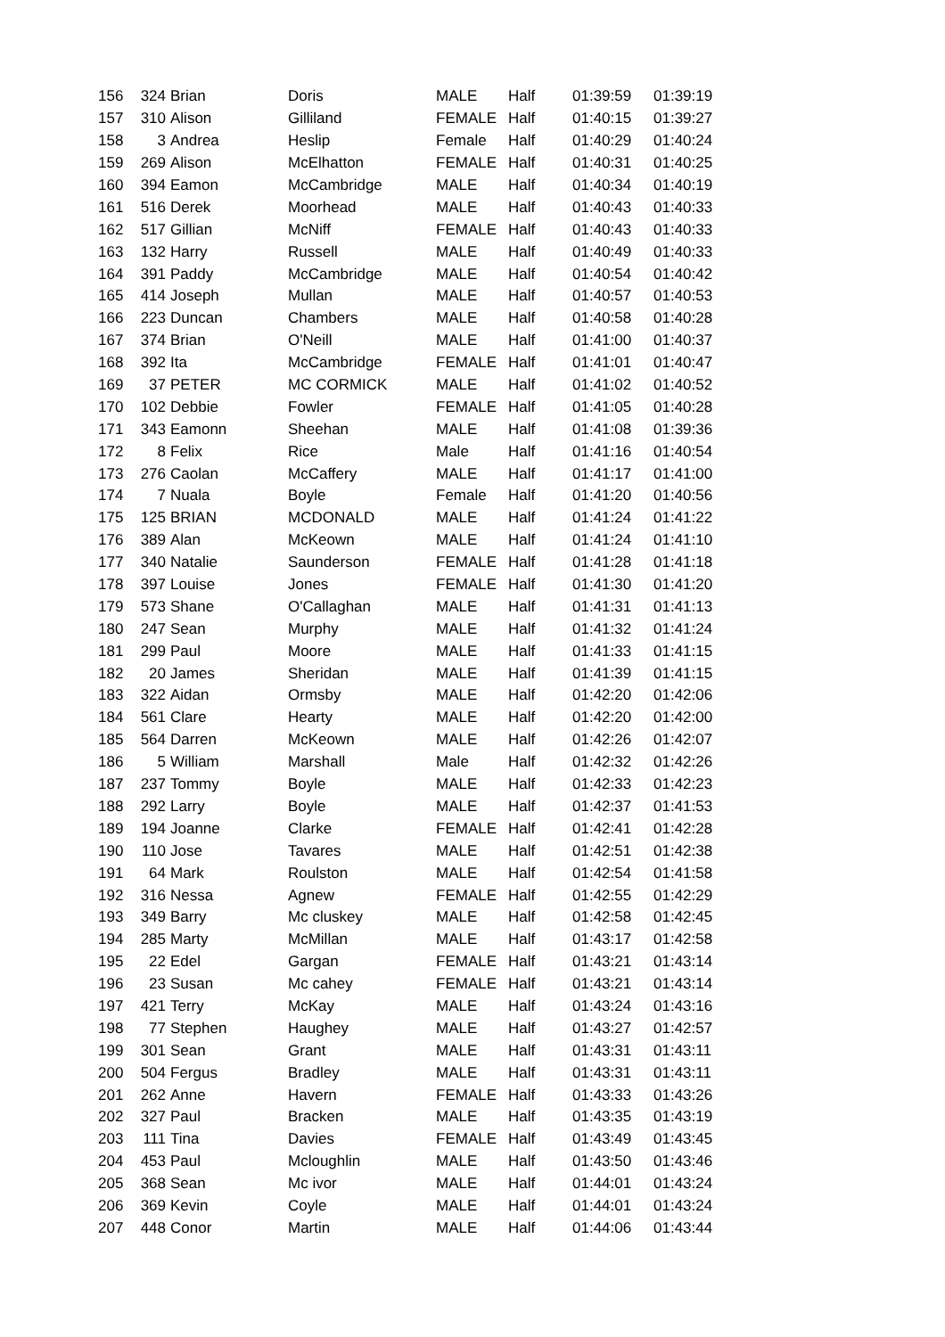| 156 | 324 | Brian | Doris | MALE | Half | 01:39:59 | 01:39:19 |
| 157 | 310 | Alison | Gilliland | FEMALE | Half | 01:40:15 | 01:39:27 |
| 158 | 3 | Andrea | Heslip | Female | Half | 01:40:29 | 01:40:24 |
| 159 | 269 | Alison | McElhatton | FEMALE | Half | 01:40:31 | 01:40:25 |
| 160 | 394 | Eamon | McCambridge | MALE | Half | 01:40:34 | 01:40:19 |
| 161 | 516 | Derek | Moorhead | MALE | Half | 01:40:43 | 01:40:33 |
| 162 | 517 | Gillian | McNiff | FEMALE | Half | 01:40:43 | 01:40:33 |
| 163 | 132 | Harry | Russell | MALE | Half | 01:40:49 | 01:40:33 |
| 164 | 391 | Paddy | McCambridge | MALE | Half | 01:40:54 | 01:40:42 |
| 165 | 414 | Joseph | Mullan | MALE | Half | 01:40:57 | 01:40:53 |
| 166 | 223 | Duncan | Chambers | MALE | Half | 01:40:58 | 01:40:28 |
| 167 | 374 | Brian | O'Neill | MALE | Half | 01:41:00 | 01:40:37 |
| 168 | 392 | Ita | McCambridge | FEMALE | Half | 01:41:01 | 01:40:47 |
| 169 | 37 | PETER | MC CORMICK | MALE | Half | 01:41:02 | 01:40:52 |
| 170 | 102 | Debbie | Fowler | FEMALE | Half | 01:41:05 | 01:40:28 |
| 171 | 343 | Eamonn | Sheehan | MALE | Half | 01:41:08 | 01:39:36 |
| 172 | 8 | Felix | Rice | Male | Half | 01:41:16 | 01:40:54 |
| 173 | 276 | Caolan | McCaffery | MALE | Half | 01:41:17 | 01:41:00 |
| 174 | 7 | Nuala | Boyle | Female | Half | 01:41:20 | 01:40:56 |
| 175 | 125 | BRIAN | MCDONALD | MALE | Half | 01:41:24 | 01:41:22 |
| 176 | 389 | Alan | McKeown | MALE | Half | 01:41:24 | 01:41:10 |
| 177 | 340 | Natalie | Saunderson | FEMALE | Half | 01:41:28 | 01:41:18 |
| 178 | 397 | Louise | Jones | FEMALE | Half | 01:41:30 | 01:41:20 |
| 179 | 573 | Shane | O'Callaghan | MALE | Half | 01:41:31 | 01:41:13 |
| 180 | 247 | Sean | Murphy | MALE | Half | 01:41:32 | 01:41:24 |
| 181 | 299 | Paul | Moore | MALE | Half | 01:41:33 | 01:41:15 |
| 182 | 20 | James | Sheridan | MALE | Half | 01:41:39 | 01:41:15 |
| 183 | 322 | Aidan | Ormsby | MALE | Half | 01:42:20 | 01:42:06 |
| 184 | 561 | Clare | Hearty | MALE | Half | 01:42:20 | 01:42:00 |
| 185 | 564 | Darren | McKeown | MALE | Half | 01:42:26 | 01:42:07 |
| 186 | 5 | William | Marshall | Male | Half | 01:42:32 | 01:42:26 |
| 187 | 237 | Tommy | Boyle | MALE | Half | 01:42:33 | 01:42:23 |
| 188 | 292 | Larry | Boyle | MALE | Half | 01:42:37 | 01:41:53 |
| 189 | 194 | Joanne | Clarke | FEMALE | Half | 01:42:41 | 01:42:28 |
| 190 | 110 | Jose | Tavares | MALE | Half | 01:42:51 | 01:42:38 |
| 191 | 64 | Mark | Roulston | MALE | Half | 01:42:54 | 01:41:58 |
| 192 | 316 | Nessa | Agnew | FEMALE | Half | 01:42:55 | 01:42:29 |
| 193 | 349 | Barry | Mc cluskey | MALE | Half | 01:42:58 | 01:42:45 |
| 194 | 285 | Marty | McMillan | MALE | Half | 01:43:17 | 01:42:58 |
| 195 | 22 | Edel | Gargan | FEMALE | Half | 01:43:21 | 01:43:14 |
| 196 | 23 | Susan | Mc cahey | FEMALE | Half | 01:43:21 | 01:43:14 |
| 197 | 421 | Terry | McKay | MALE | Half | 01:43:24 | 01:43:16 |
| 198 | 77 | Stephen | Haughey | MALE | Half | 01:43:27 | 01:42:57 |
| 199 | 301 | Sean | Grant | MALE | Half | 01:43:31 | 01:43:11 |
| 200 | 504 | Fergus | Bradley | MALE | Half | 01:43:31 | 01:43:11 |
| 201 | 262 | Anne | Havern | FEMALE | Half | 01:43:33 | 01:43:26 |
| 202 | 327 | Paul | Bracken | MALE | Half | 01:43:35 | 01:43:19 |
| 203 | 111 | Tina | Davies | FEMALE | Half | 01:43:49 | 01:43:45 |
| 204 | 453 | Paul | Mcloughlin | MALE | Half | 01:43:50 | 01:43:46 |
| 205 | 368 | Sean | Mc ivor | MALE | Half | 01:44:01 | 01:43:24 |
| 206 | 369 | Kevin | Coyle | MALE | Half | 01:44:01 | 01:43:24 |
| 207 | 448 | Conor | Martin | MALE | Half | 01:44:06 | 01:43:44 |